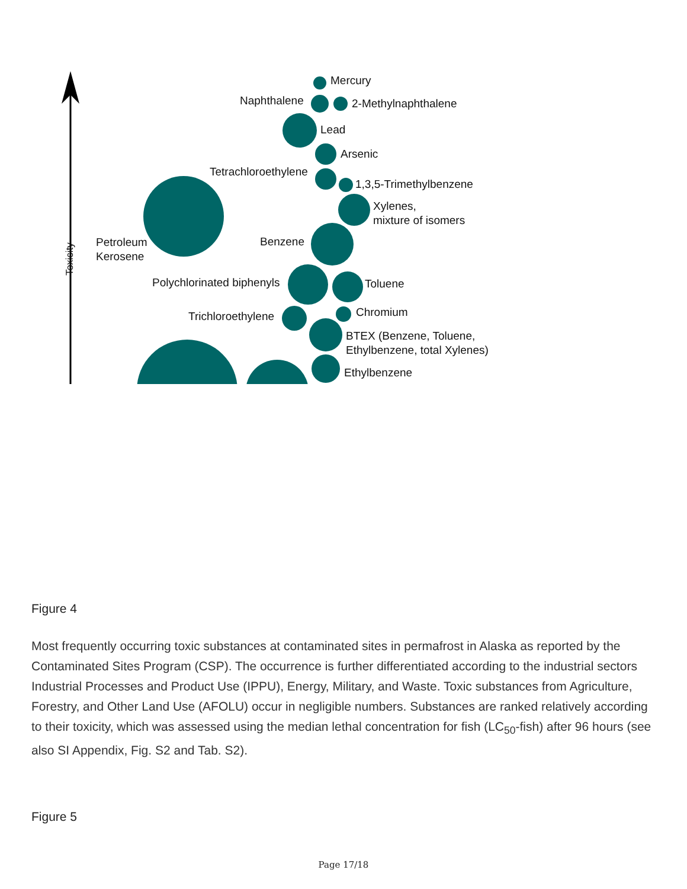Mercury
Naphthalene 2-Methylnaphthalene
Lead
Arsenic
Tetrachloroethylene
1,3,5-Trimethylbenzene
Xylenes,
mixture of isomers
Petroleum
Kerosene
Benzene
Toxicity
Polychlorinated biphenyls Toluene
Chromium
Trichloroethylene
BTEX (Benzene, Toluene,
Ethylbenzene, total Xylenes)
Ethylbenzene
Figure 4
Most frequently occurring toxic substances at contaminated sites in permafrost in Alaska as reported by the Contaminated Sites Program (CSP). The occurrence is further differentiated according to the industrial sectors Industrial Processes and Product Use (IPPU), Energy, Military, and Waste. Toxic substances from Agriculture, Forestry, and Other Land Use (AFOLU) occur in negligible numbers. Substances are ranked relatively according to their toxicity, which was assessed using the median lethal concentration for fish (LC<sub>50</sub>-fish) after 96 hours (see also SI Appendix, Fig. S2 and Tab. S2).
Figure 5
Page 17/18